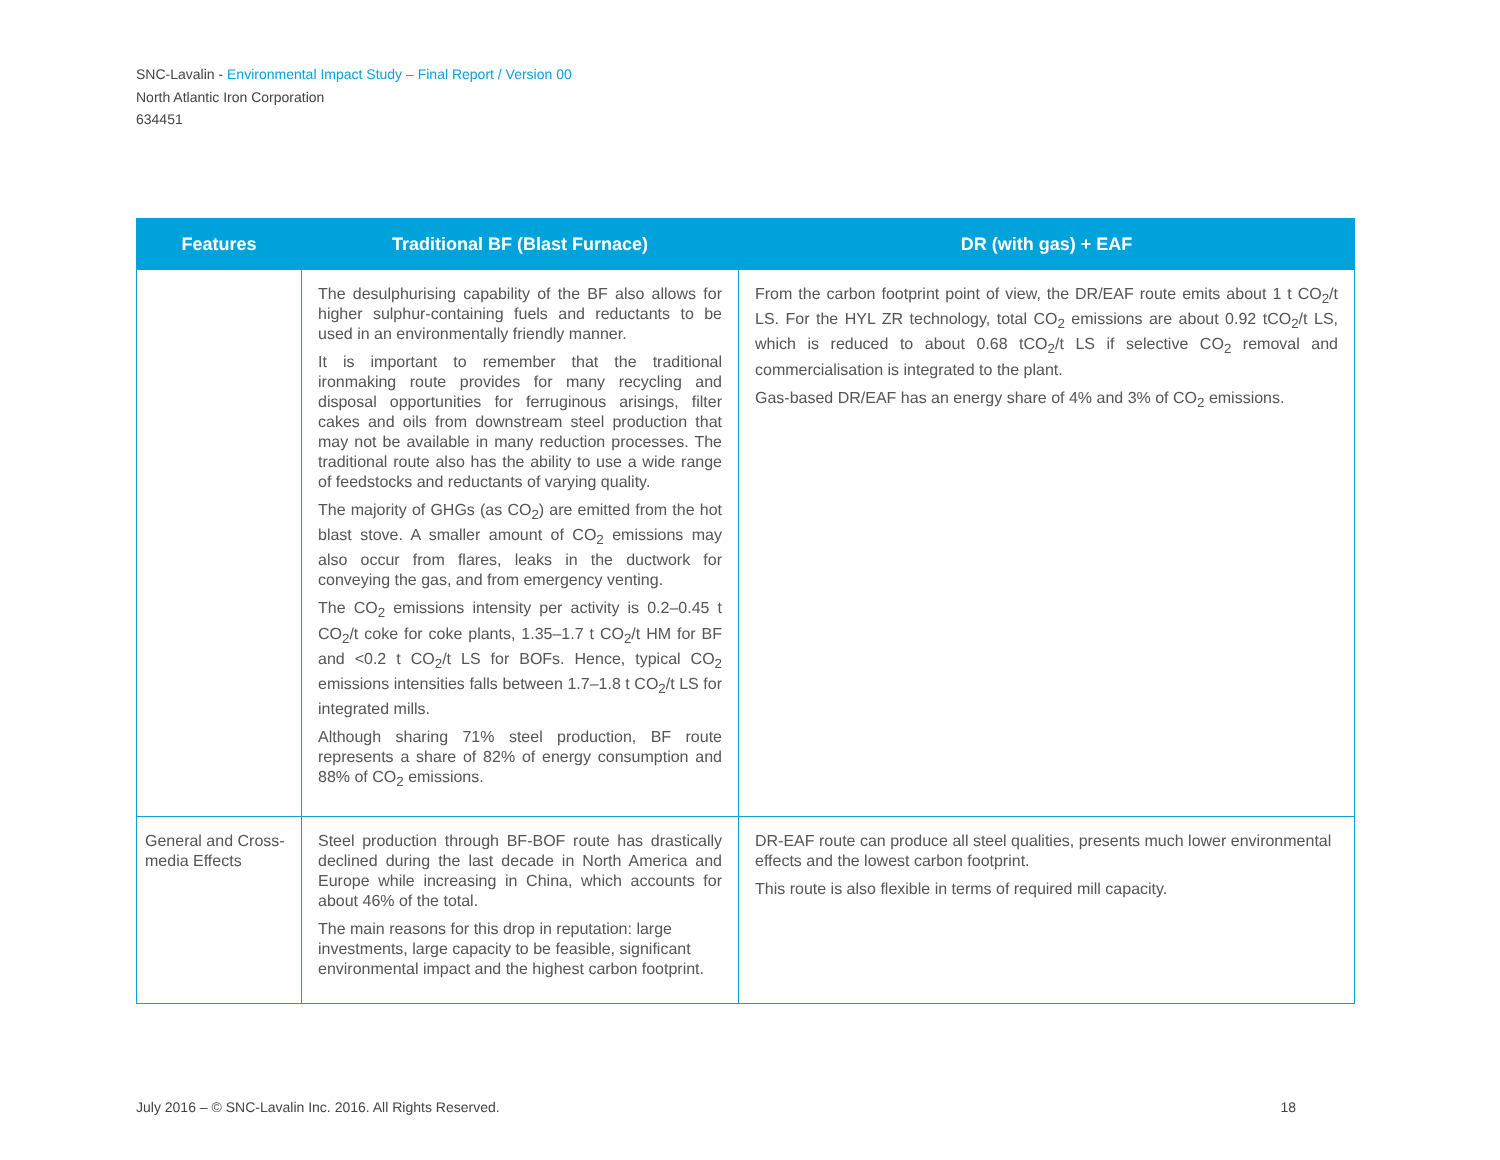SNC-Lavalin - Environmental Impact Study – Final Report / Version 00
North Atlantic Iron Corporation
634451
| Features | Traditional BF (Blast Furnace) | DR (with gas) + EAF |
| --- | --- | --- |
| | The desulphurising capability of the BF also allows for higher sulphur-containing fuels and reductants to be used in an environmentally friendly manner. It is important to remember that the traditional ironmaking route provides for many recycling and disposal opportunities for ferruginous arisings, filter cakes and oils from downstream steel production that may not be available in many reduction processes. The traditional route also has the ability to use a wide range of feedstocks and reductants of varying quality. The majority of GHGs (as CO<sub>2</sub>) are emitted from the hot blast stove. A smaller amount of CO<sub>2</sub> emissions may also occur from flares, leaks in the ductwork for conveying the gas, and from emergency venting. The CO<sub>2</sub> emissions intensity per activity is 0.2–0.45 t CO<sub>2</sub>/t coke for coke plants, 1.35–1.7 t CO<sub>2</sub>/t HM for BF and <0.2 t CO<sub>2</sub>/t LS for BOFs. Hence, typical CO<sub>2</sub> emissions intensities falls between 1.7–1.8 t CO<sub>2</sub>/t LS for integrated mills. Although sharing 71% steel production, BF route represents a share of 82% of energy consumption and 88% of CO<sub>2</sub> emissions. | From the carbon footprint point of view, the DR/EAF route emits about 1 t CO<sub>2</sub>/t LS. For the HYL ZR technology, total CO<sub>2</sub> emissions are about 0.92 tCO<sub>2</sub>/t LS, which is reduced to about 0.68 tCO<sub>2</sub>/t LS if selective CO<sub>2</sub> removal and commercialisation is integrated to the plant. Gas-based DR/EAF has an energy share of 4% and 3% of CO<sub>2</sub> emissions. |
| General and Cross-media Effects | Steel production through BF-BOF route has drastically declined during the last decade in North America and Europe while increasing in China, which accounts for about 46% of the total. The main reasons for this drop in reputation: large investments, large capacity to be feasible, significant environmental impact and the highest carbon footprint. | DR-EAF route can produce all steel qualities, presents much lower environmental effects and the lowest carbon footprint. This route is also flexible in terms of required mill capacity. |
July 2016 – © SNC-Lavalin Inc. 2016. All Rights Reserved. 18